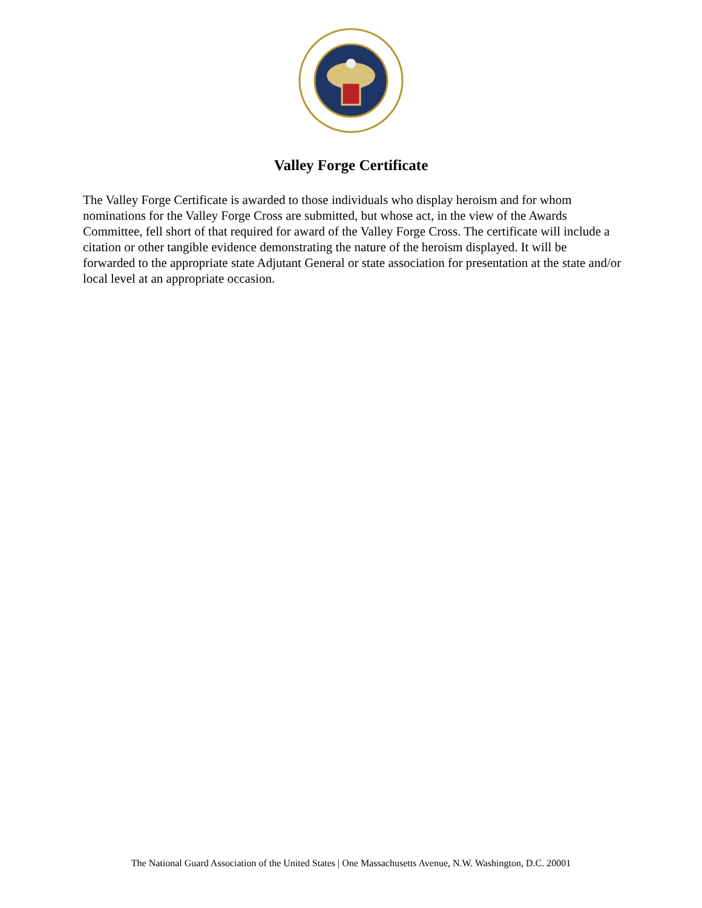Valley Forge Certificate
The Valley Forge Certificate is awarded to those individuals who display heroism and for whom nominations for the Valley Forge Cross are submitted, but whose act, in the view of the Awards Committee, fell short of that required for award of the Valley Forge Cross. The certificate will include a citation or other tangible evidence demonstrating the nature of the heroism displayed. It will be forwarded to the appropriate state Adjutant General or state association for presentation at the state and/or local level at an appropriate occasion.
The National Guard Association of the United States | One Massachusetts Avenue, N.W. Washington, D.C. 20001